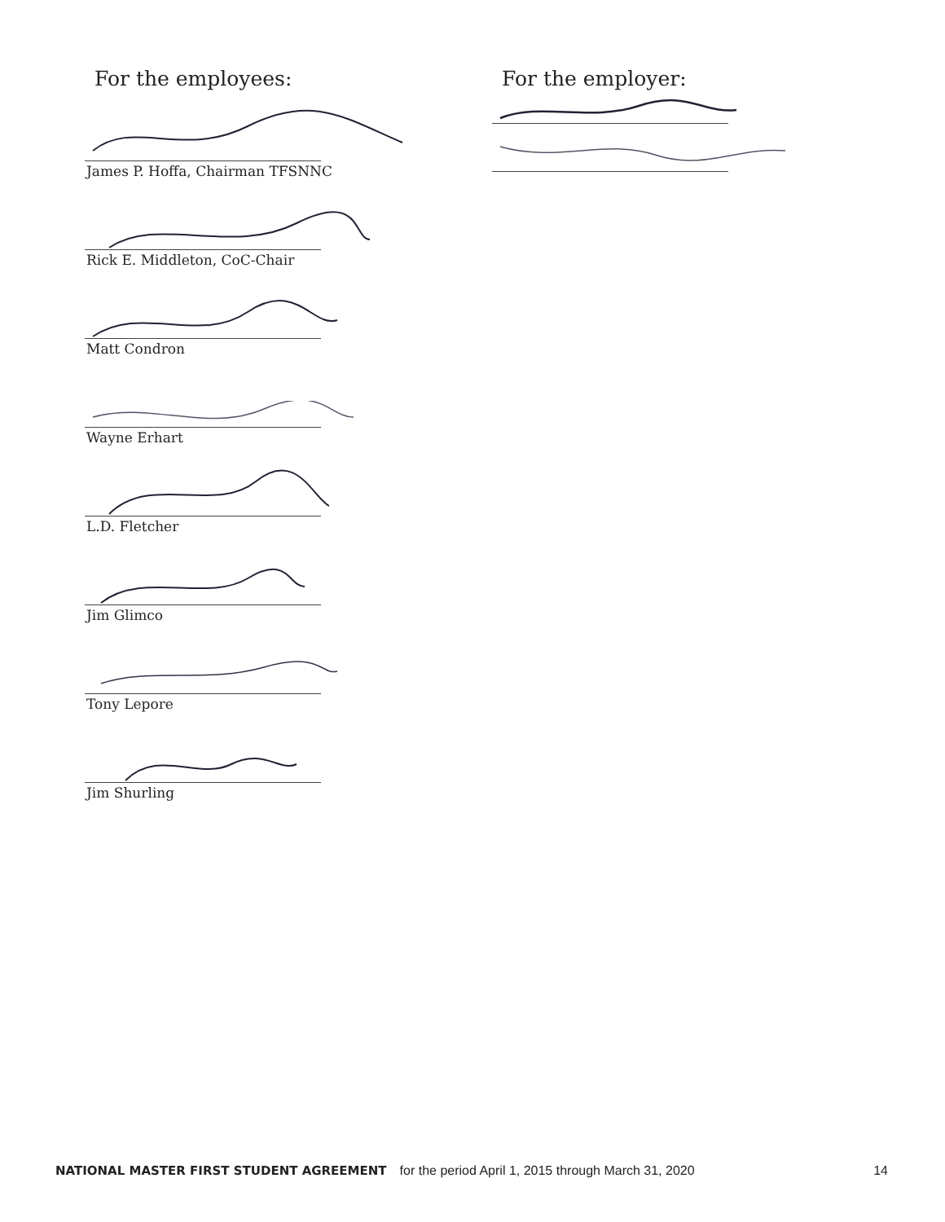For the employees:
James P. Hoffa, Chairman TFSNNC
Rick E. Middleton, CoC-Chair
Matt Condron
Wayne Erhart
L.D. Fletcher
Jim Glimco
Tony Lepore
Jim Shurling
For the employer:
NATIONAL MASTER FIRST STUDENT AGREEMENT for the period April 1, 2015 through March 31, 2020 14